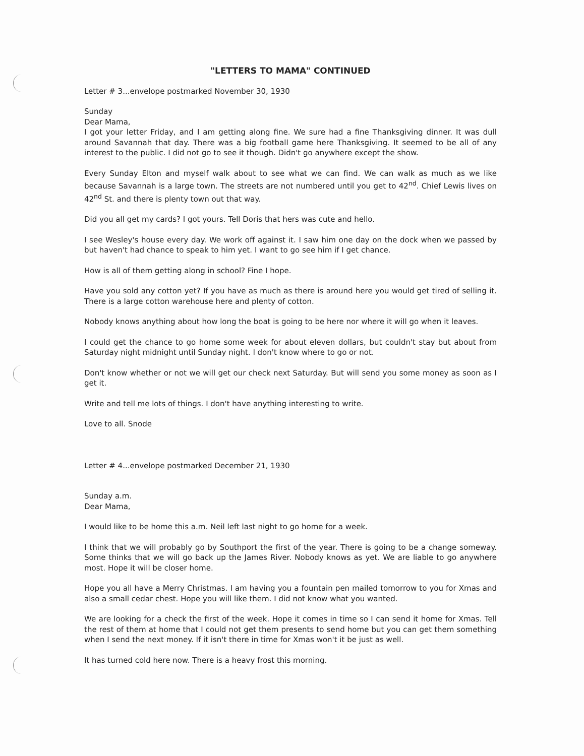"LETTERS TO MAMA" CONTINUED
Letter # 3...envelope postmarked November 30, 1930
Sunday
Dear Mama,
I got your letter Friday, and I am getting along fine. We sure had a fine Thanksgiving dinner. It was dull around Savannah that day. There was a big football game here Thanksgiving. It seemed to be all of any interest to the public. I did not go to see it though. Didn't go anywhere except the show.
Every Sunday Elton and myself walk about to see what we can find. We can walk as much as we like because Savannah is a large town. The streets are not numbered until you get to 42<sup>nd</sup>. Chief Lewis lives on 42<sup>nd</sup> St. and there is plenty town out that way.
Did you all get my cards? I got yours. Tell Doris that hers was cute and hello.
I see Wesley's house every day. We work off against it. I saw him one day on the dock when we passed by but haven't had chance to speak to him yet. I want to go see him if I get chance.
How is all of them getting along in school? Fine I hope.
Have you sold any cotton yet? If you have as much as there is around here you would get tired of selling it. There is a large cotton warehouse here and plenty of cotton.
Nobody knows anything about how long the boat is going to be here nor where it will go when it leaves.
I could get the chance to go home some week for about eleven dollars, but couldn't stay but about from Saturday night midnight until Sunday night. I don't know where to go or not.
Don't know whether or not we will get our check next Saturday. But will send you some money as soon as I get it.
Write and tell me lots of things. I don't have anything interesting to write.
Love to all. Snode
Letter # 4...envelope postmarked December 21, 1930
Sunday a.m.
Dear Mama,
I would like to be home this a.m. Neil left last night to go home for a week.
I think that we will probably go by Southport the first of the year. There is going to be a change someway. Some thinks that we will go back up the James River. Nobody knows as yet. We are liable to go anywhere most. Hope it will be closer home.
Hope you all have a Merry Christmas. I am having you a fountain pen mailed tomorrow to you for Xmas and also a small cedar chest. Hope you will like them. I did not know what you wanted.
We are looking for a check the first of the week. Hope it comes in time so I can send it home for Xmas. Tell the rest of them at home that I could not get them presents to send home but you can get them something when I send the next money. If it isn't there in time for Xmas won't it be just as well.
It has turned cold here now. There is a heavy frost this morning.